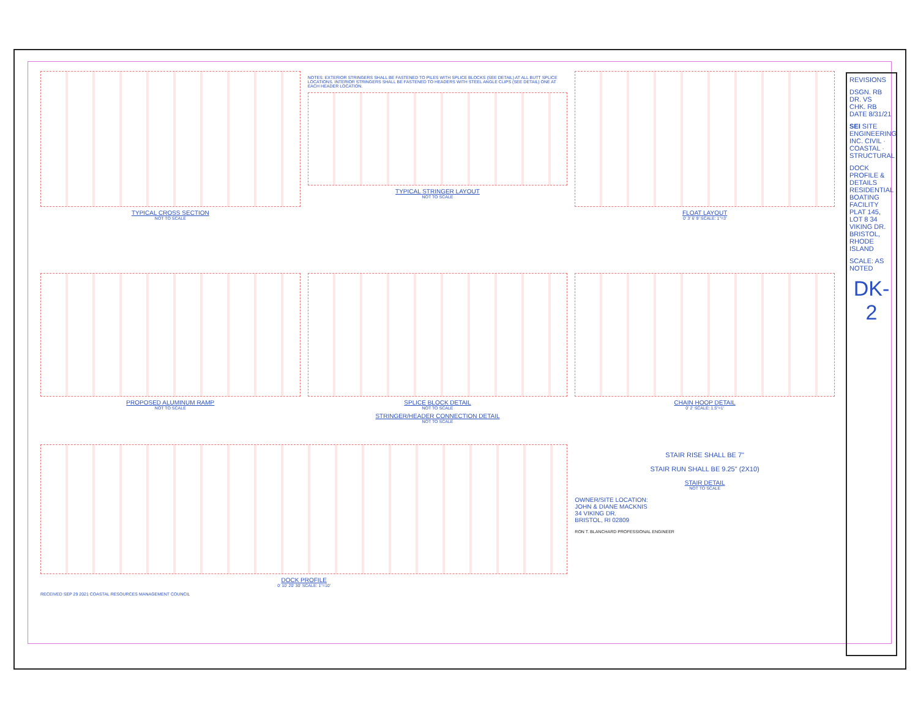TYPICAL CROSS SECTION
NOT TO SCALE
NOTES: EXTERIOR STRINGERS SHALL BE FASTENED TO PILES WITH SPLICE BLOCKS (SEE DETAIL) AT ALL BUTT SPLICE LOCATIONS. INTERIOR STRINGERS SHALL BE FASTENED TO HEADERS WITH STEEL ANGLE CLIPS (SEE DETAIL) ONE AT EACH HEADER LOCATION.
TYPICAL STRINGER LAYOUT
NOT TO SCALE
FLOAT LAYOUT
0' 3' 6' 9' SCALE: 1"=3'
PROPOSED ALUMINUM RAMP
NOT TO SCALE
SPLICE BLOCK DETAIL
NOT TO SCALE
STRINGER/HEADER CONNECTION DETAIL
NOT TO SCALE
CHAIN HOOP DETAIL
0' 2' SCALE: 1.5"=1'
DOCK PROFILE
0' 10' 20' 30' SCALE: 1"=10'
RECEIVED SEP 29 2021 COASTAL RESOURCES MANAGEMENT COUNCIL
STAIR RISE SHALL BE 7"
STAIR RUN SHALL BE 9.25" (2X10)
STAIR DETAIL
NOT TO SCALE
OWNER/SITE LOCATION:
JOHN & DIANE MACKNIS
34 VIKING DR.
BRISTOL, RI 02809
RON T. BLANCHARD PROFESSIONAL ENGINEER
REVISIONS
DSGN. RB
DR. VS
CHK. RB
DATE 8/31/21
SEI SITE ENGINEERING INC. CIVIL · COASTAL · STRUCTURAL
DOCK PROFILE & DETAILS RESIDENTIAL BOATING FACILITY PLAT 145, LOT 8 34 VIKING DR. BRISTOL, RHODE ISLAND
SCALE: AS NOTED
DK-2